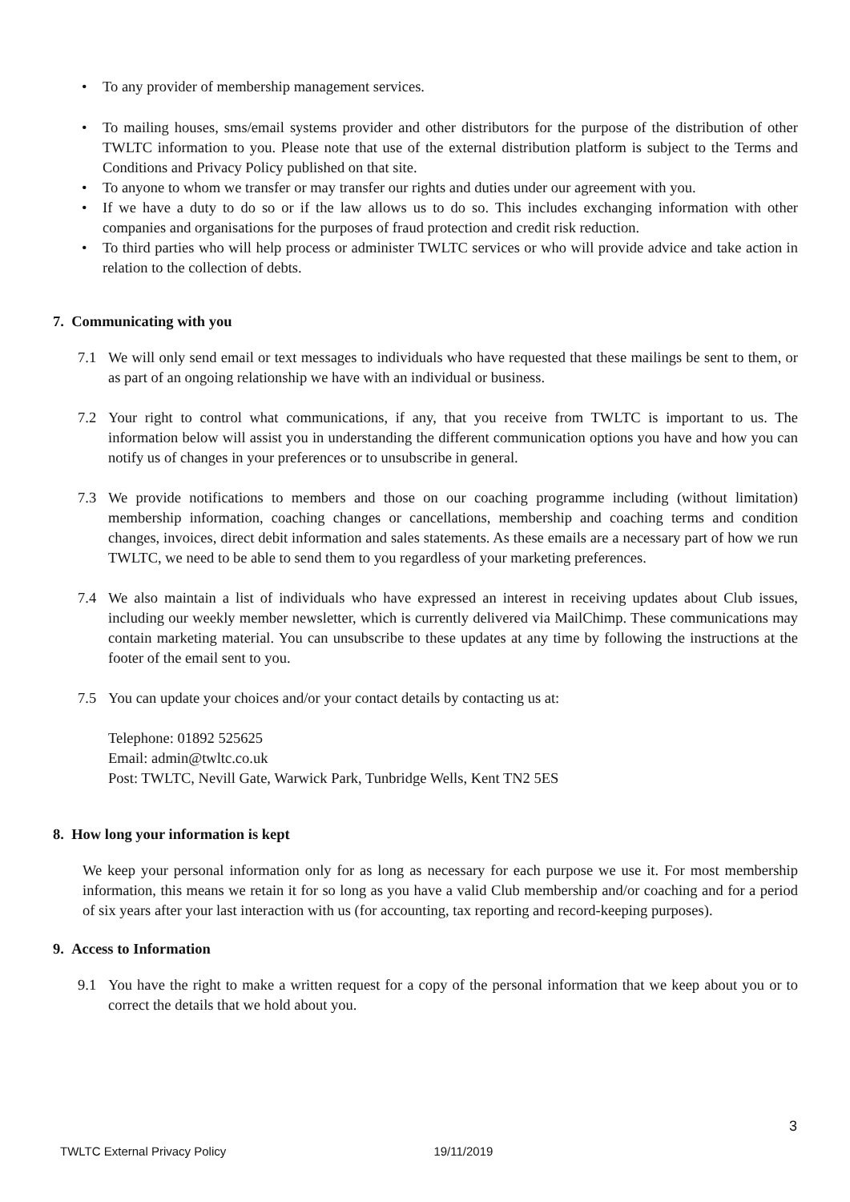• To any provider of membership management services.
• To mailing houses, sms/email systems provider and other distributors for the purpose of the distribution of other TWLTC information to you. Please note that use of the external distribution platform is subject to the Terms and Conditions and Privacy Policy published on that site.
• To anyone to whom we transfer or may transfer our rights and duties under our agreement with you.
• If we have a duty to do so or if the law allows us to do so. This includes exchanging information with other companies and organisations for the purposes of fraud protection and credit risk reduction.
• To third parties who will help process or administer TWLTC services or who will provide advice and take action in relation to the collection of debts.
7. Communicating with you
7.1 We will only send email or text messages to individuals who have requested that these mailings be sent to them, or as part of an ongoing relationship we have with an individual or business.
7.2 Your right to control what communications, if any, that you receive from TWLTC is important to us. The information below will assist you in understanding the different communication options you have and how you can notify us of changes in your preferences or to unsubscribe in general.
7.3 We provide notifications to members and those on our coaching programme including (without limitation) membership information, coaching changes or cancellations, membership and coaching terms and condition changes, invoices, direct debit information and sales statements. As these emails are a necessary part of how we run TWLTC, we need to be able to send them to you regardless of your marketing preferences.
7.4 We also maintain a list of individuals who have expressed an interest in receiving updates about Club issues, including our weekly member newsletter, which is currently delivered via MailChimp. These communications may contain marketing material. You can unsubscribe to these updates at any time by following the instructions at the footer of the email sent to you.
7.5 You can update your choices and/or your contact details by contacting us at:
Telephone: 01892 525625
Email: admin@twltc.co.uk
Post: TWLTC, Nevill Gate, Warwick Park, Tunbridge Wells, Kent TN2 5ES
8. How long your information is kept
We keep your personal information only for as long as necessary for each purpose we use it. For most membership information, this means we retain it for so long as you have a valid Club membership and/or coaching and for a period of six years after your last interaction with us (for accounting, tax reporting and record-keeping purposes).
9. Access to Information
9.1 You have the right to make a written request for a copy of the personal information that we keep about you or to correct the details that we hold about you.
3
TWLTC External Privacy Policy 19/11/2019